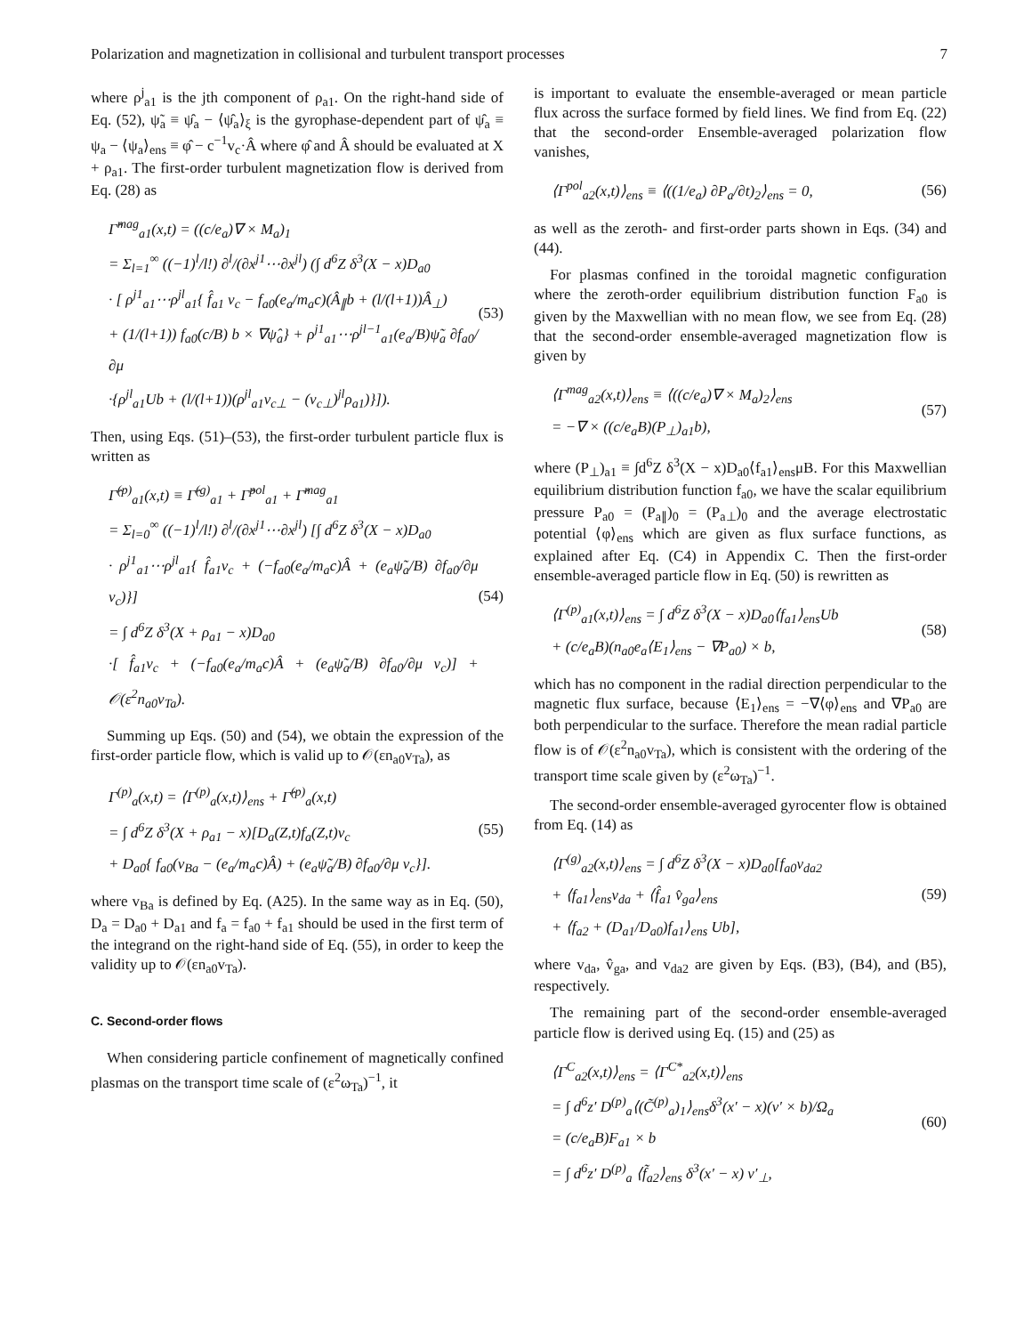Polarization and magnetization in collisional and turbulent transport processes 7
where ρ<sup>j</sup><sub>a1</sub> is the jth component of ρ<sub>a1</sub>. On the right-hand side of Eq. (52), ψ̃<sub>a</sub> ≡ ψ̂<sub>a</sub> − ⟨ψ̂<sub>a</sub>⟩<sub>ξ</sub> is the gyrophase-dependent part of ψ̂<sub>a</sub> ≡ ψ<sub>a</sub> − ⟨ψ<sub>a</sub>⟩<sub>ens</sub> ≡ φ̂ − c<sup>−1</sup>v<sub>c</sub>·Â where φ̂ and Â should be evaluated at X + ρ<sub>a1</sub>. The first-order turbulent magnetization flow is derived from Eq. (28) as
Γ̂<sup>mag</sup><sub>a1</sub>(x,t) = ((c/e<sub>a</sub>)∇ × M<sub>a</sub>)<sub>1</sub>
= Σ<sub>l=1</sub><sup>∞</sup> ((−1)<sup>l</sup>/l!) ∂<sup>l</sup>/(∂x<sup>j1</sup>⋯∂x<sup>jl</sup>) (∫ d<sup>6</sup>Z δ<sup>3</sup>(X − x)D<sub>a0</sub>
· [ ρ<sup>j1</sup><sub>a1</sub>⋯ρ<sup>jl</sup><sub>a1</sub>{ f̂<sub>a1</sub> v<sub>c</sub> − f<sub>a0</sub>(e<sub>a</sub>/m<sub>a</sub>c)(Â<sub>∥</sub>b + (l/(l+1))Â<sub>⊥</sub>)
+ (1/(l+1)) f<sub>a0</sub>(c/B) b × ∇ψ̂<sub>a</sub>} + ρ<sup>j1</sup><sub>a1</sub>⋯ρ<sup>jl−1</sup><sub>a1</sub>(e<sub>a</sub>/B)ψ̃<sub>a</sub> ∂f<sub>a0</sub>/∂μ
·{ρ<sup>jl</sup><sub>a1</sub>Ub + (l/(l+1))(ρ<sup>jl</sup><sub>a1</sub>v<sub>c⊥</sub> − (v<sub>c⊥</sub>)<sup>jl</sup>ρ<sub>a1</sub>)}]).
(53)
Then, using Eqs. (51)–(53), the first-order turbulent particle flux is written as
Γ̂<sup>(p)</sup><sub>a1</sub>(x,t) ≡ Γ̂<sup>(g)</sup><sub>a1</sub> + Γ̂<sup>pol</sup><sub>a1</sub> + Γ̂<sup>mag</sup><sub>a1</sub>
= Σ<sub>l=0</sub><sup>∞</sup> ((−1)<sup>l</sup>/l!) ∂<sup>l</sup>/(∂x<sup>j1</sup>⋯∂x<sup>jl</sup>) [∫ d<sup>6</sup>Z δ<sup>3</sup>(X − x)D<sub>a0</sub>
· ρ<sup>j1</sup><sub>a1</sub>⋯ρ<sup>jl</sup><sub>a1</sub>{ f̂<sub>a1</sub>v<sub>c</sub> + (−f<sub>a0</sub>(e<sub>a</sub>/m<sub>a</sub>c)Â + (e<sub>a</sub>ψ̃<sub>a</sub>/B) ∂f<sub>a0</sub>/∂μ v<sub>c</sub>)}]
= ∫ d<sup>6</sup>Z δ<sup>3</sup>(X + ρ<sub>a1</sub> − x)D<sub>a0</sub>
·[ f̂<sub>a1</sub>v<sub>c</sub> + (−f<sub>a0</sub>(e<sub>a</sub>/m<sub>a</sub>c)Â + (e<sub>a</sub>ψ̃<sub>a</sub>/B) ∂f<sub>a0</sub>/∂μ v<sub>c</sub>)] + 𝒪(ε<sup>2</sup>n<sub>a0</sub>v<sub>Ta</sub>).
(54)
Summing up Eqs. (50) and (54), we obtain the expression of the first-order particle flow, which is valid up to 𝒪(εn<sub>a0</sub>v<sub>Ta</sub>), as
Γ<sup>(p)</sup><sub>a</sub>(x,t) = ⟨Γ<sup>(p)</sup><sub>a</sub>(x,t)⟩<sub>ens</sub> + Γ̂<sup>(p)</sup><sub>a</sub>(x,t)
= ∫ d<sup>6</sup>Z δ<sup>3</sup>(X + ρ<sub>a1</sub> − x)[D<sub>a</sub>(Z,t)f<sub>a</sub>(Z,t)v<sub>c</sub>
+ D<sub>a0</sub>{ f<sub>a0</sub>(v<sub>Ba</sub> − (e<sub>a</sub>/m<sub>a</sub>c)Â) + (e<sub>a</sub>ψ̃<sub>a</sub>/B) ∂f<sub>a0</sub>/∂μ v<sub>c</sub>}].
(55)
where v<sub>Ba</sub> is defined by Eq. (A25). In the same way as in Eq. (50), D<sub>a</sub> = D<sub>a0</sub> + D<sub>a1</sub> and f<sub>a</sub> = f<sub>a0</sub> + f<sub>a1</sub> should be used in the first term of the integrand on the right-hand side of Eq. (55), in order to keep the validity up to 𝒪(εn<sub>a0</sub>v<sub>Ta</sub>).
C. Second-order flows
When considering particle confinement of magnetically confined plasmas on the transport time scale of (ε<sup>2</sup>ω<sub>Ta</sub>)<sup>−1</sup>, it
is important to evaluate the ensemble-averaged or mean particle flux across the surface formed by field lines. We find from Eq. (22) that the second-order Ensemble-averaged polarization flow vanishes,
⟨Γ<sup>pol</sup><sub>a2</sub>(x,t)⟩<sub>ens</sub> ≡ ⟨((1/e<sub>a</sub>) ∂P<sub>a</sub>/∂t)<sub>2</sub>⟩<sub>ens</sub> = 0,
(56)
as well as the zeroth- and first-order parts shown in Eqs. (34) and (44).
For plasmas confined in the toroidal magnetic configuration where the zeroth-order equilibrium distribution function F<sub>a0</sub> is given by the Maxwellian with no mean flow, we see from Eq. (28) that the second-order ensemble-averaged magnetization flow is given by
⟨Γ<sup>mag</sup><sub>a2</sub>(x,t)⟩<sub>ens</sub> ≡ ⟨((c/e<sub>a</sub>)∇ × M<sub>a</sub>)<sub>2</sub>⟩<sub>ens</sub>
= −∇ × ((c/e<sub>a</sub>B)(P<sub>⊥</sub>)<sub>a1</sub>b),
(57)
where (P<sub>⊥</sub>)<sub>a1</sub> ≡ ∫d<sup>6</sup>Z δ<sup>3</sup>(X − x)D<sub>a0</sub>⟨f<sub>a1</sub>⟩<sub>ens</sub>μB. For this Maxwellian equilibrium distribution function f<sub>a0</sub>, we have the scalar equilibrium pressure P<sub>a0</sub> = (P<sub>a∥</sub>)<sub>0</sub> = (P<sub>a⊥</sub>)<sub>0</sub> and the average electrostatic potential ⟨φ⟩<sub>ens</sub> which are given as flux surface functions, as explained after Eq. (C4) in Appendix C. Then the first-order ensemble-averaged particle flow in Eq. (50) is rewritten as
⟨Γ<sup>(p)</sup><sub>a1</sub>(x,t)⟩<sub>ens</sub> = ∫ d<sup>6</sup>Z δ<sup>3</sup>(X − x)D<sub>a0</sub>⟨f<sub>a1</sub>⟩<sub>ens</sub>Ub
+ (c/e<sub>a</sub>B)(n<sub>a0</sub>e<sub>a</sub>⟨E<sub>1</sub>⟩<sub>ens</sub> − ∇P<sub>a0</sub>) × b,
(58)
which has no component in the radial direction perpendicular to the magnetic flux surface, because ⟨E<sub>1</sub>⟩<sub>ens</sub> = −∇⟨φ⟩<sub>ens</sub> and ∇P<sub>a0</sub> are both perpendicular to the surface. Therefore the mean radial particle flow is of 𝒪(ε<sup>2</sup>n<sub>a0</sub>v<sub>Ta</sub>), which is consistent with the ordering of the transport time scale given by (ε<sup>2</sup>ω<sub>Ta</sub>)<sup>−1</sup>.
The second-order ensemble-averaged gyrocenter flow is obtained from Eq. (14) as
⟨Γ<sup>(g)</sup><sub>a2</sub>(x,t)⟩<sub>ens</sub> = ∫ d<sup>6</sup>Z δ<sup>3</sup>(X − x)D<sub>a0</sub>[f<sub>a0</sub>v<sub>da2</sub>
+ ⟨f<sub>a1</sub>⟩<sub>ens</sub>v<sub>da</sub> + ⟨f̂<sub>a1</sub> v̂<sub>ga</sub>⟩<sub>ens</sub>
+ ⟨f<sub>a2</sub> + (D<sub>a1</sub>/D<sub>a0</sub>)f<sub>a1</sub>⟩<sub>ens</sub> Ub],
(59)
where v<sub>da</sub>, v̂<sub>ga</sub>, and v<sub>da2</sub> are given by Eqs. (B3), (B4), and (B5), respectively.
The remaining part of the second-order ensemble-averaged particle flow is derived using Eq. (15) and (25) as
⟨Γ<sup>C</sup><sub>a2</sub>(x,t)⟩<sub>ens</sub> = ⟨Γ<sup>C*</sup><sub>a2</sub>(x,t)⟩<sub>ens</sub>
= ∫ d<sup>6</sup>z′ D<sup>(p)</sup><sub>a</sub>⟨(C̃<sup>(p)</sup><sub>a</sub>)<sub>1</sub>⟩<sub>ens</sub>δ<sup>3</sup>(x′ − x)(v′ × b)/Ω<sub>a</sub>
= (c/e<sub>a</sub>B)F<sub>a1</sub> × b
= ∫ d<sup>6</sup>z′ D<sup>(p)</sup><sub>a</sub> ⟨f̃<sub>a2</sub>⟩<sub>ens</sub> δ<sup>3</sup>(x′ − x) v′<sub>⊥</sub>,
(60)